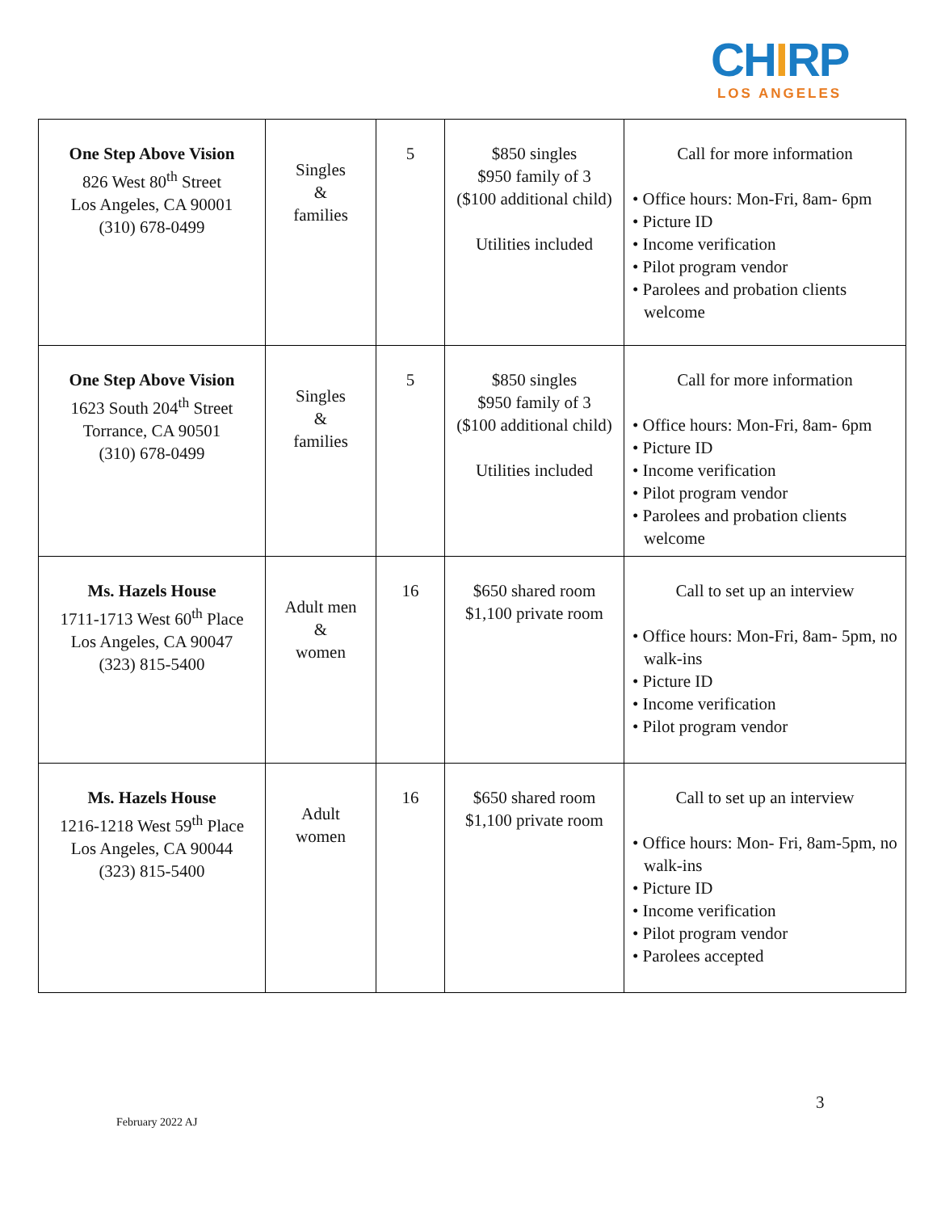CHIRP
LOS ANGELES
| One Step Above Vision 826 West 80<sup>th</sup> Street Los Angeles, CA 90001 (310) 678-0499 | Singles & families | 5 | $850 singles $950 family of 3 ($100 additional child) Utilities included | Call for more information • Office hours: Mon-Fri, 8am- 6pm • Picture ID • Income verification • Pilot program vendor • Parolees and probation clients welcome |
| One Step Above Vision 1623 South 204<sup>th</sup> Street Torrance, CA 90501 (310) 678-0499 | Singles & families | 5 | $850 singles $950 family of 3 ($100 additional child) Utilities included | Call for more information • Office hours: Mon-Fri, 8am- 6pm • Picture ID • Income verification • Pilot program vendor • Parolees and probation clients welcome |
| Ms. Hazels House 1711-1713 West 60<sup>th</sup> Place Los Angeles, CA 90047 (323) 815-5400 | Adult men & women | 16 | $650 shared room $1,100 private room | Call to set up an interview • Office hours: Mon-Fri, 8am- 5pm, no walk-ins • Picture ID • Income verification • Pilot program vendor |
| Ms. Hazels House 1216-1218 West 59<sup>th</sup> Place Los Angeles, CA 90044 (323) 815-5400 | Adult women | 16 | $650 shared room $1,100 private room | Call to set up an interview • Office hours: Mon- Fri, 8am-5pm, no walk-ins • Picture ID • Income verification • Pilot program vendor • Parolees accepted |
3
February 2022 AJ